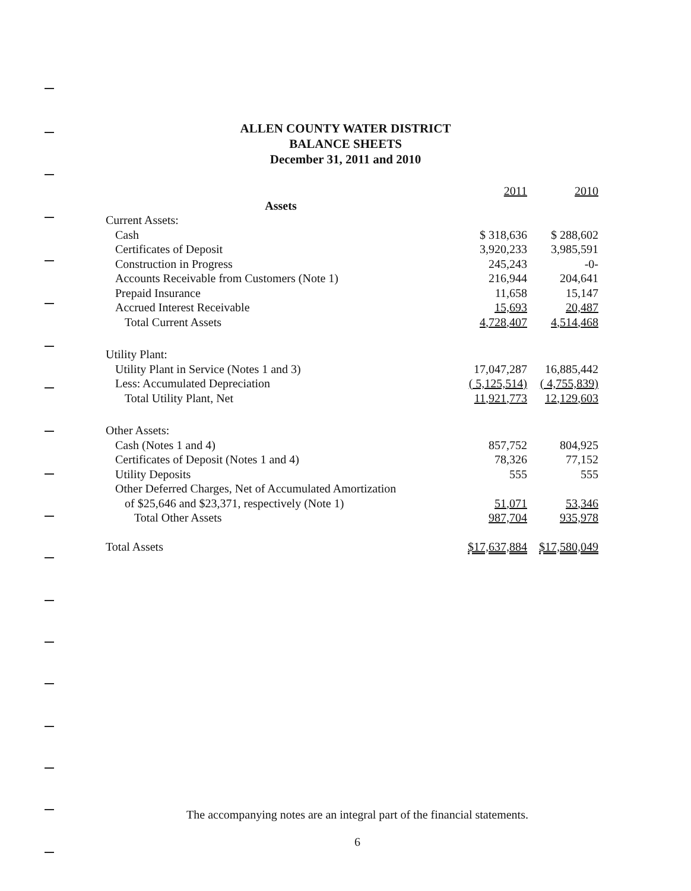ALLEN COUNTY WATER DISTRICT
BALANCE SHEETS
December 31, 2011 and 2010
| | 2011 | 2010 |
| Assets | | |
| Current Assets: | | |
| Cash | $ 318,636 | $ 288,602 |
| Certificates of Deposit | 3,920,233 | 3,985,591 |
| Construction in Progress | 245,243 | -0- |
| Accounts Receivable from Customers (Note 1) | 216,944 | 204,641 |
| Prepaid Insurance | 11,658 | 15,147 |
| Accrued Interest Receivable | 15,693 | 20,487 |
| Total Current Assets | 4,728,407 | 4,514,468 |
| Utility Plant: | | |
| Utility Plant in Service (Notes 1 and 3) | 17,047,287 | 16,885,442 |
| Less: Accumulated Depreciation | ( 5,125,514) | ( 4,755,839) |
| Total Utility Plant, Net | 11,921,773 | 12,129,603 |
| Other Assets: | | |
| Cash (Notes 1 and 4) | 857,752 | 804,925 |
| Certificates of Deposit (Notes 1 and 4) | 78,326 | 77,152 |
| Utility Deposits | 555 | 555 |
| Other Deferred Charges, Net of Accumulated Amortization | | |
| of $25,646 and $23,371, respectively (Note 1) | 51,071 | 53,346 |
| Total Other Assets | 987,704 | 935,978 |
| Total Assets | $17,637,884 | $17,580,049 |
The accompanying notes are an integral part of the financial statements.
6